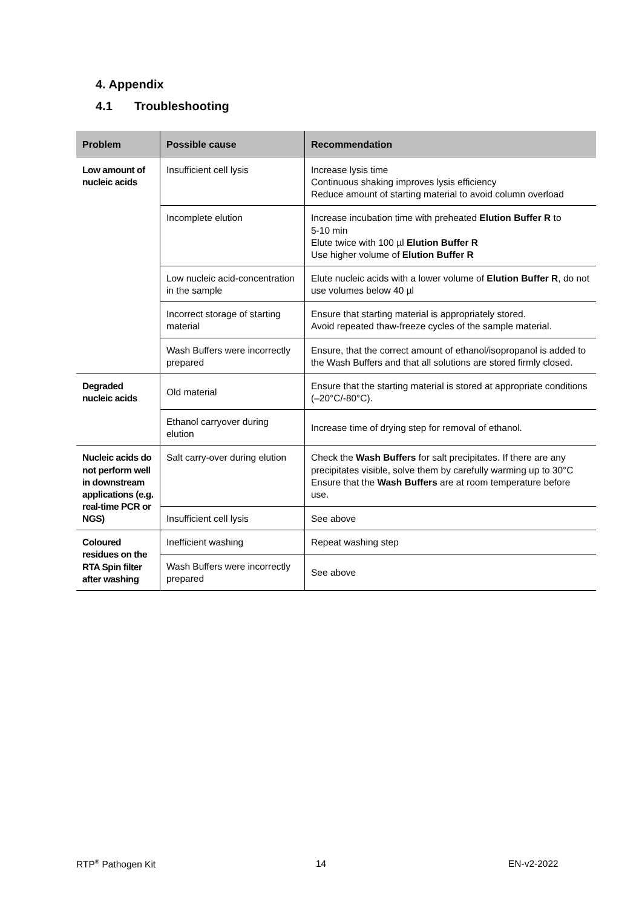4. Appendix
4.1 Troubleshooting
| Problem | Possible cause | Recommendation |
| --- | --- | --- |
| Low amount of nucleic acids | Insufficient cell lysis | Increase lysis time Continuous shaking improves lysis efficiency Reduce amount of starting material to avoid column overload |
| | Incomplete elution | Increase incubation time with preheated Elution Buffer R to 5-10 min Elute twice with 100 µl Elution Buffer R Use higher volume of Elution Buffer R |
| | Low nucleic acid-concentration in the sample | Elute nucleic acids with a lower volume of Elution Buffer R , do not use volumes below 40 µl |
| | Incorrect storage of starting material | Ensure that starting material is appropriately stored. Avoid repeated thaw-freeze cycles of the sample material. |
| | Wash Buffers were incorrectly prepared | Ensure, that the correct amount of ethanol/isopropanol is added to the Wash Buffers and that all solutions are stored firmly closed. |
| Degraded nucleic acids | Old material | Ensure that the starting material is stored at appropriate conditions (–20°C/-80°C). |
| | Ethanol carryover during elution | Increase time of drying step for removal of ethanol. |
| Nucleic acids do not perform well in downstream applications (e.g. real-time PCR or NGS) | Salt carry-over during elution | Check the Wash Buffers for salt precipitates. If there are any precipitates visible, solve them by carefully warming up to 30°C Ensure that the Wash Buffers are at room temperature before use. |
| | Insufficient cell lysis | See above |
| Coloured residues on the RTA Spin filter after washing | Inefficient washing | Repeat washing step |
| | Wash Buffers were incorrectly prepared | See above |
RTP<sup>®</sup> Pathogen Kit 14 EN-v2-2022